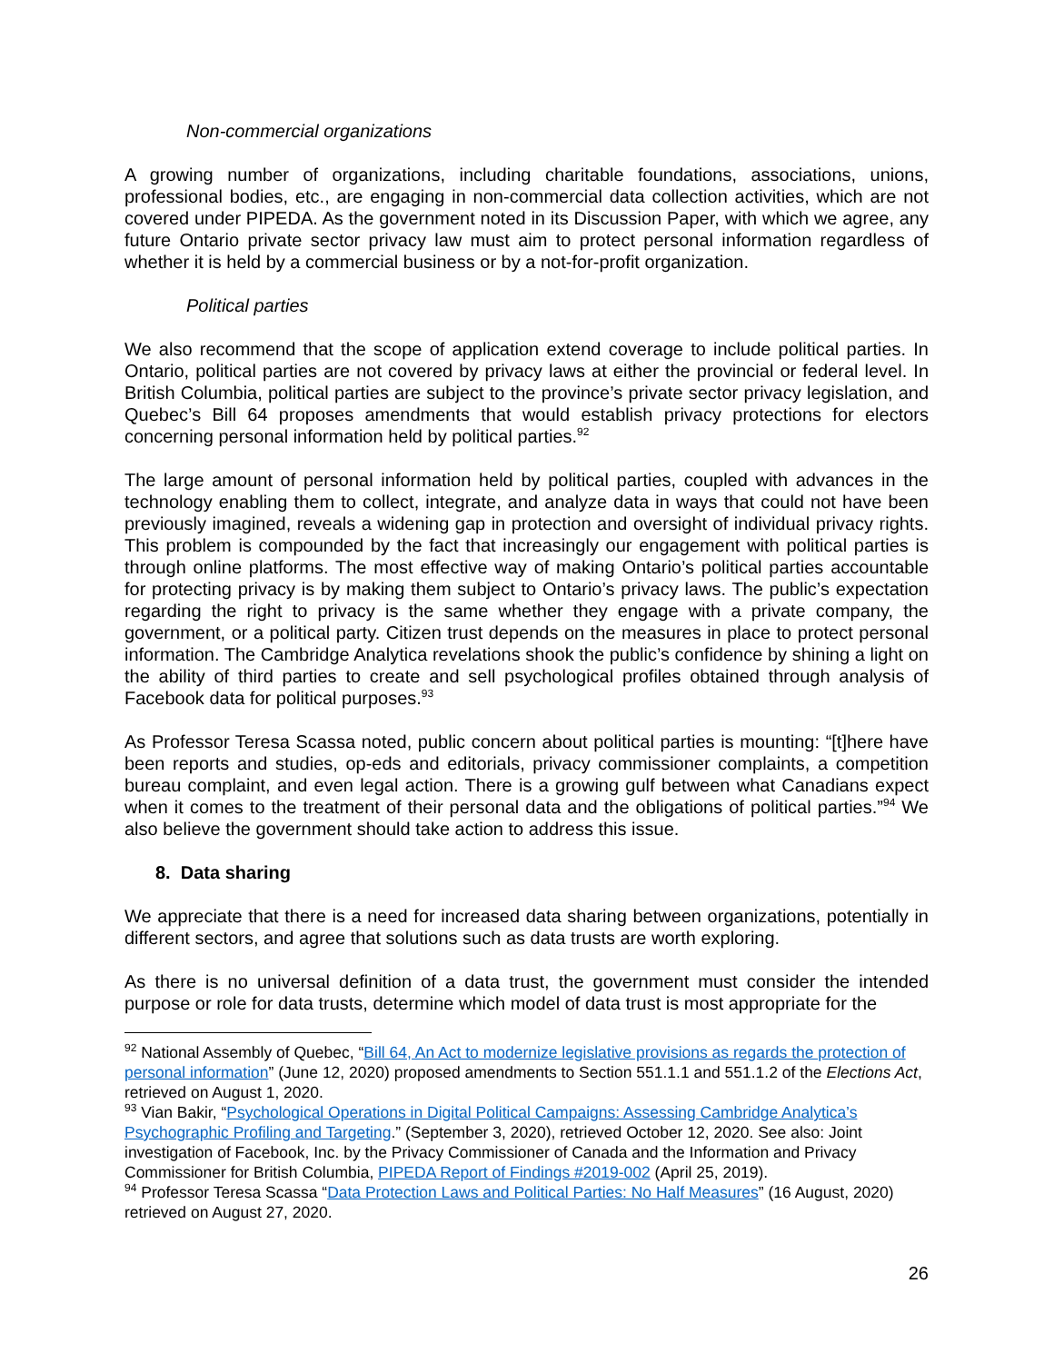Non-commercial organizations
A growing number of organizations, including charitable foundations, associations, unions, professional bodies, etc., are engaging in non-commercial data collection activities, which are not covered under PIPEDA. As the government noted in its Discussion Paper, with which we agree, any future Ontario private sector privacy law must aim to protect personal information regardless of whether it is held by a commercial business or by a not-for-profit organization.
Political parties
We also recommend that the scope of application extend coverage to include political parties. In Ontario, political parties are not covered by privacy laws at either the provincial or federal level. In British Columbia, political parties are subject to the province’s private sector privacy legislation, and Quebec’s Bill 64 proposes amendments that would establish privacy protections for electors concerning personal information held by political parties.<sup>92</sup>
The large amount of personal information held by political parties, coupled with advances in the technology enabling them to collect, integrate, and analyze data in ways that could not have been previously imagined, reveals a widening gap in protection and oversight of individual privacy rights. This problem is compounded by the fact that increasingly our engagement with political parties is through online platforms. The most effective way of making Ontario’s political parties accountable for protecting privacy is by making them subject to Ontario’s privacy laws. The public’s expectation regarding the right to privacy is the same whether they engage with a private company, the government, or a political party. Citizen trust depends on the measures in place to protect personal information. The Cambridge Analytica revelations shook the public’s confidence by shining a light on the ability of third parties to create and sell psychological profiles obtained through analysis of Facebook data for political purposes.<sup>93</sup>
As Professor Teresa Scassa noted, public concern about political parties is mounting: “[t]here have been reports and studies, op-eds and editorials, privacy commissioner complaints, a competition bureau complaint, and even legal action. There is a growing gulf between what Canadians expect when it comes to the treatment of their personal data and the obligations of political parties.”<sup>94</sup> We also believe the government should take action to address this issue.
8. Data sharing
We appreciate that there is a need for increased data sharing between organizations, potentially in different sectors, and agree that solutions such as data trusts are worth exploring.
As there is no universal definition of a data trust, the government must consider the intended purpose or role for data trusts, determine which model of data trust is most appropriate for the
<sup>92</sup> National Assembly of Quebec, “Bill 64, An Act to modernize legislative provisions as regards the protection of personal information” (June 12, 2020) proposed amendments to Section 551.1.1 and 551.1.2 of the Elections Act, retrieved on August 1, 2020.
<sup>93</sup> Vian Bakir, “Psychological Operations in Digital Political Campaigns: Assessing Cambridge Analytica’s Psychographic Profiling and Targeting.” (September 3, 2020), retrieved October 12, 2020. See also: Joint investigation of Facebook, Inc. by the Privacy Commissioner of Canada and the Information and Privacy Commissioner for British Columbia, PIPEDA Report of Findings #2019-002 (April 25, 2019).
<sup>94</sup> Professor Teresa Scassa “Data Protection Laws and Political Parties: No Half Measures” (16 August, 2020) retrieved on August 27, 2020.
26